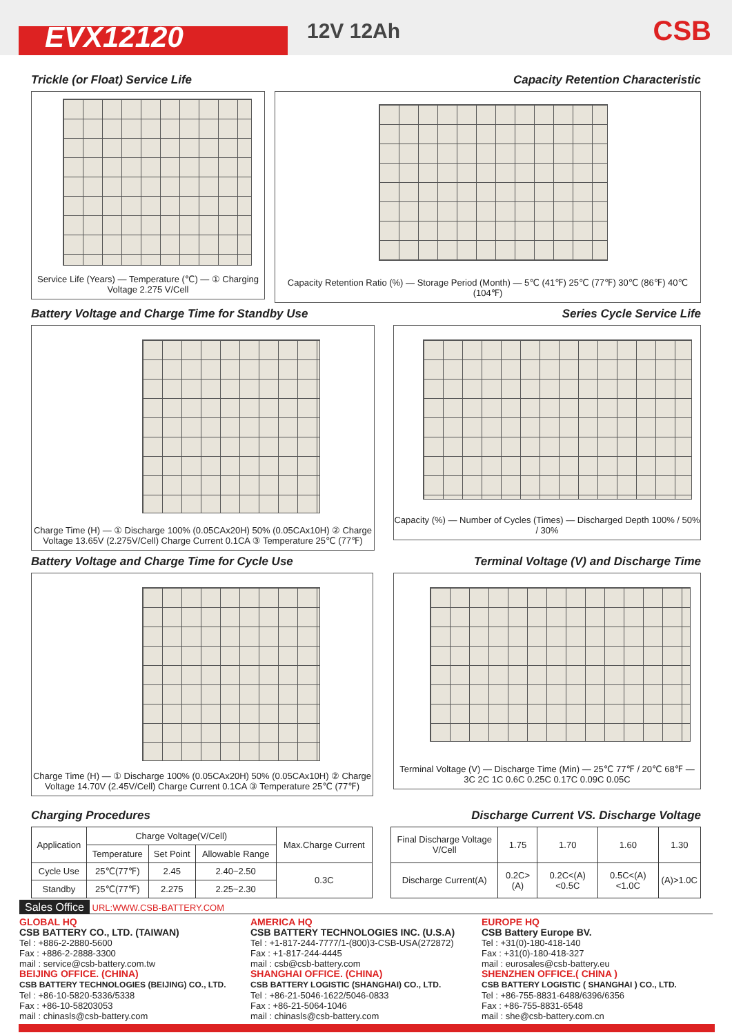EVX12120 12V 12Ah CSB
Trickle (or Float) Service Life
Capacity Retention Characteristic
Service Life (Years) — Temperature (℃) — ① Charging Voltage 2.275 V/Cell
Capacity Retention Ratio (%) — Storage Period (Month) — 5℃ (41℉) 25℃ (77℉) 30℃ (86℉) 40℃ (104℉)
Battery Voltage and Charge Time for Standby Use
Series Cycle Service Life
Charge Time (H) — ① Discharge 100% (0.05CAx20H) 50% (0.05CAx10H) ② Charge Voltage 13.65V (2.275V/Cell) Charge Current 0.1CA ③ Temperature 25℃ (77℉)
Capacity (%) — Number of Cycles (Times) — Discharged Depth 100% / 50% / 30%
Battery Voltage and Charge Time for Cycle Use
Terminal Voltage (V) and Discharge Time
Charge Time (H) — ① Discharge 100% (0.05CAx20H) 50% (0.05CAx10H) ② Charge Voltage 14.70V (2.45V/Cell) Charge Current 0.1CA ③ Temperature 25℃ (77℉)
Terminal Voltage (V) — Discharge Time (Min) — 25℃ 77℉ / 20℃ 68℉ — 3C 2C 1C 0.6C 0.25C 0.17C 0.09C 0.05C
Charging Procedures Discharge Current VS. Discharge Voltage
| Application | Charge Voltage(V/Cell) | | | Max.Charge Current |
| | Temperature | Set Point | Allowable Range | |
| Cycle Use | 25℃(77℉) | 2.45 | 2.40~2.50 | 0.3C |
| Standby | 25℃(77℉) | 2.275 | 2.25~2.30 | |
| Final Discharge Voltage V/Cell | 1.75 | 1.70 | 1.60 | 1.30 |
| Discharge Current(A) | 0.2C>(A) | 0.2C<(A)<0.5C | 0.5C<(A)<1.0C | (A)>1.0C |
Sales Office URL:WWW.CSB-BATTERY.COM
GLOBAL HQ
CSB BATTERY CO., LTD. (TAIWAN)
Tel : +886-2-2880-5600
Fax : +886-2-2888-3300
mail : service@csb-battery.com.tw
BEIJING OFFICE. (CHINA)
CSB BATTERY TECHNOLOGIES (BEIJING) CO., LTD.
Tel : +86-10-5820-5336/5338
Fax : +86-10-58203053
mail : chinasls@csb-battery.com
AMERICA HQ
CSB BATTERY TECHNOLOGIES INC. (U.S.A)
Tel : +1-817-244-7777/1-(800)3-CSB-USA(272872)
Fax : +1-817-244-4445
mail : csb@csb-battery.com
SHANGHAI OFFICE. (CHINA)
CSB BATTERY LOGISTIC (SHANGHAI) CO., LTD.
Tel : +86-21-5046-1622/5046-0833
Fax : +86-21-5064-1046
mail : chinasls@csb-battery.com
EUROPE HQ
CSB Battery Europe BV.
Tel : +31(0)-180-418-140
Fax : +31(0)-180-418-327
mail : eurosales@csb-battery.eu
SHENZHEN OFFICE.( CHINA )
CSB BATTERY LOGISTIC ( SHANGHAI ) CO., LTD.
Tel : +86-755-8831-6488/6396/6356
Fax : +86-755-8831-6548
mail : she@csb-battery.com.cn